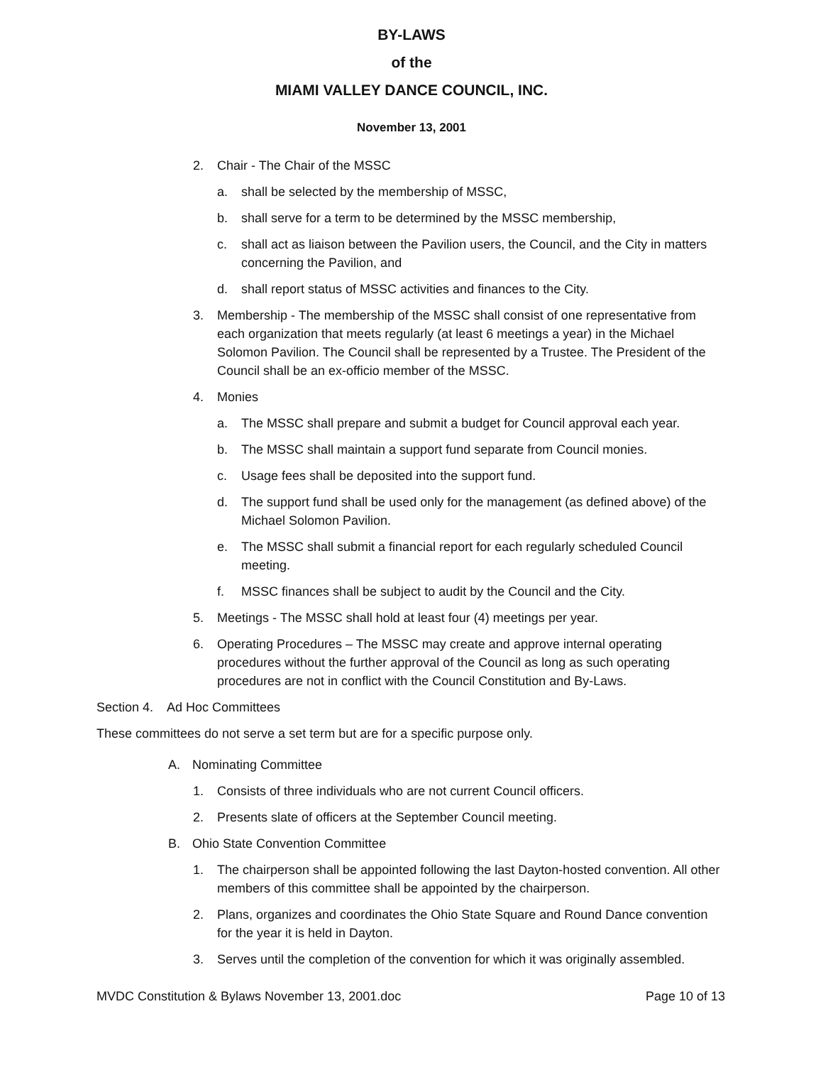BY-LAWS
of the
MIAMI VALLEY DANCE COUNCIL, INC.
November 13, 2001
2. Chair - The Chair of the MSSC
a. shall be selected by the membership of MSSC,
b. shall serve for a term to be determined by the MSSC membership,
c. shall act as liaison between the Pavilion users, the Council, and the City in matters concerning the Pavilion, and
d. shall report status of MSSC activities and finances to the City.
3. Membership - The membership of the MSSC shall consist of one representative from each organization that meets regularly (at least 6 meetings a year) in the Michael Solomon Pavilion. The Council shall be represented by a Trustee. The President of the Council shall be an ex-officio member of the MSSC.
4. Monies
a. The MSSC shall prepare and submit a budget for Council approval each year.
b. The MSSC shall maintain a support fund separate from Council monies.
c. Usage fees shall be deposited into the support fund.
d. The support fund shall be used only for the management (as defined above) of the Michael Solomon Pavilion.
e. The MSSC shall submit a financial report for each regularly scheduled Council meeting.
f. MSSC finances shall be subject to audit by the Council and the City.
5. Meetings - The MSSC shall hold at least four (4) meetings per year.
6. Operating Procedures – The MSSC may create and approve internal operating procedures without the further approval of the Council as long as such operating procedures are not in conflict with the Council Constitution and By-Laws.
Section 4. Ad Hoc Committees
These committees do not serve a set term but are for a specific purpose only.
A. Nominating Committee
1. Consists of three individuals who are not current Council officers.
2. Presents slate of officers at the September Council meeting.
B. Ohio State Convention Committee
1. The chairperson shall be appointed following the last Dayton-hosted convention. All other members of this committee shall be appointed by the chairperson.
2. Plans, organizes and coordinates the Ohio State Square and Round Dance convention for the year it is held in Dayton.
3. Serves until the completion of the convention for which it was originally assembled.
MVDC Constitution & Bylaws November 13, 2001.doc Page 10 of 13